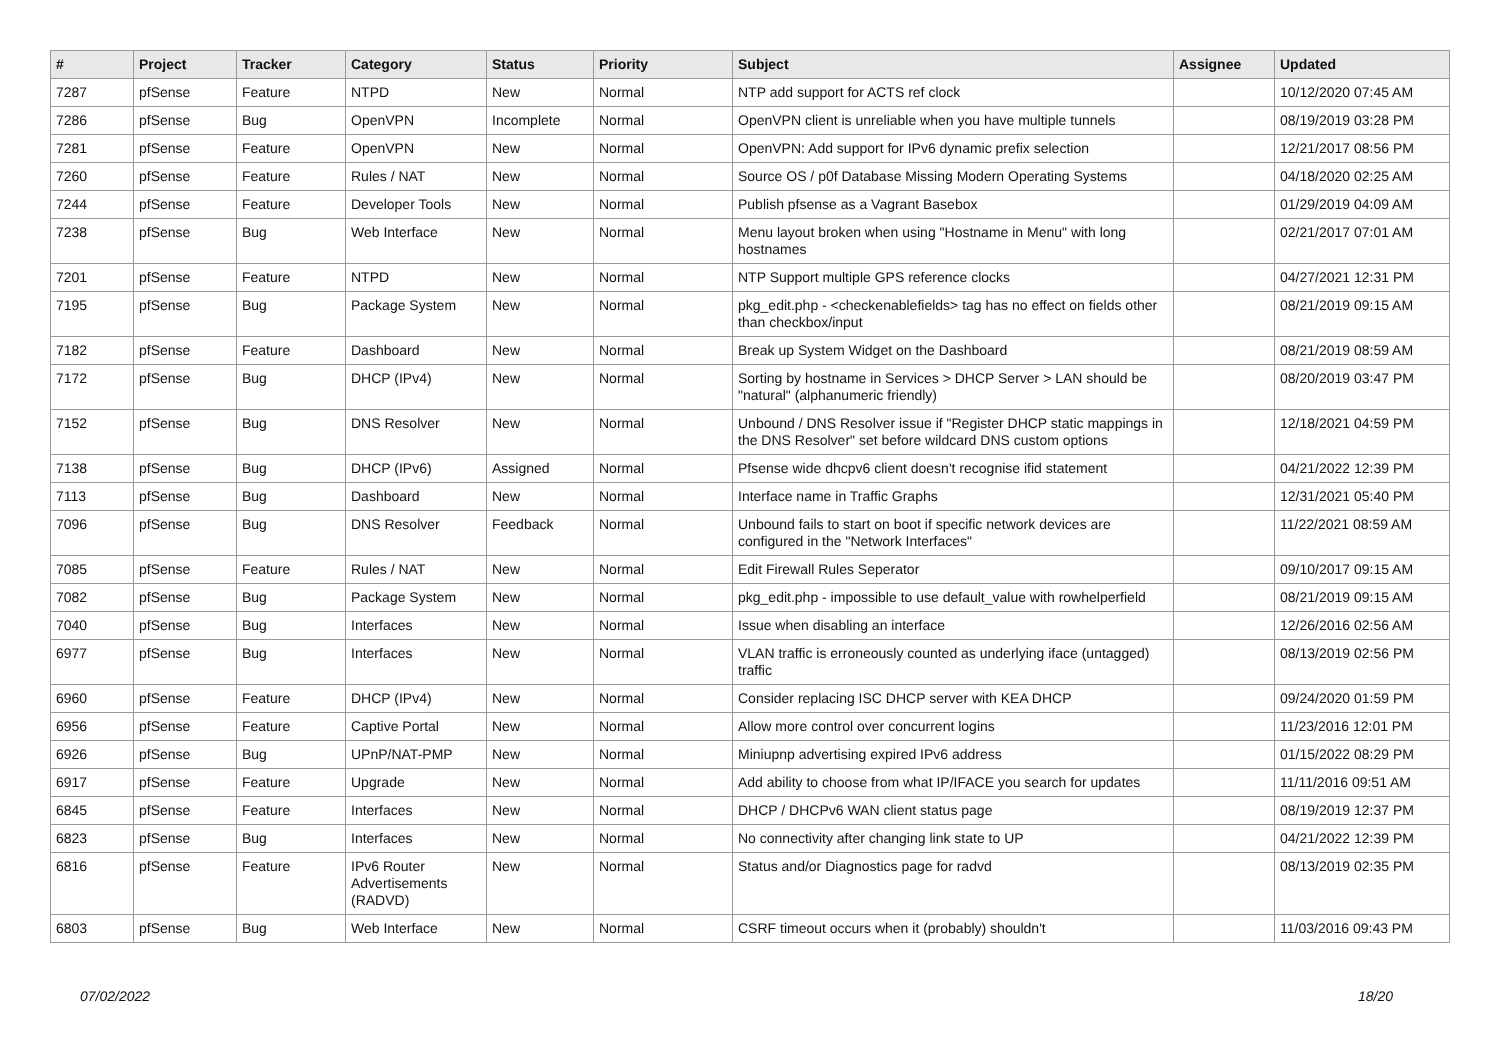| # | Project | Tracker | Category | Status | Priority | Subject | Assignee | Updated |
| --- | --- | --- | --- | --- | --- | --- | --- | --- |
| 7287 | pfSense | Feature | NTPD | New | Normal | NTP add support for ACTS ref clock | | 10/12/2020 07:45 AM |
| 7286 | pfSense | Bug | OpenVPN | Incomplete | Normal | OpenVPN client is unreliable when you have multiple tunnels | | 08/19/2019 03:28 PM |
| 7281 | pfSense | Feature | OpenVPN | New | Normal | OpenVPN: Add support for IPv6 dynamic prefix selection | | 12/21/2017 08:56 PM |
| 7260 | pfSense | Feature | Rules / NAT | New | Normal | Source OS / p0f Database Missing Modern Operating Systems | | 04/18/2020 02:25 AM |
| 7244 | pfSense | Feature | Developer Tools | New | Normal | Publish pfsense as a Vagrant Basebox | | 01/29/2019 04:09 AM |
| 7238 | pfSense | Bug | Web Interface | New | Normal | Menu layout broken when using "Hostname in Menu" with long hostnames | | 02/21/2017 07:01 AM |
| 7201 | pfSense | Feature | NTPD | New | Normal | NTP Support multiple GPS reference clocks | | 04/27/2021 12:31 PM |
| 7195 | pfSense | Bug | Package System | New | Normal | pkg_edit.php - <checkenablefields> tag has no effect on fields other than checkbox/input | | 08/21/2019 09:15 AM |
| 7182 | pfSense | Feature | Dashboard | New | Normal | Break up System Widget on the Dashboard | | 08/21/2019 08:59 AM |
| 7172 | pfSense | Bug | DHCP (IPv4) | New | Normal | Sorting by hostname in Services > DHCP Server > LAN should be "natural" (alphanumeric friendly) | | 08/20/2019 03:47 PM |
| 7152 | pfSense | Bug | DNS Resolver | New | Normal | Unbound / DNS Resolver issue if "Register DHCP static mappings in the DNS Resolver" set before wildcard DNS custom options | | 12/18/2021 04:59 PM |
| 7138 | pfSense | Bug | DHCP (IPv6) | Assigned | Normal | Pfsense wide dhcpv6 client doesn't recognise ifid statement | | 04/21/2022 12:39 PM |
| 7113 | pfSense | Bug | Dashboard | New | Normal | Interface name in Traffic Graphs | | 12/31/2021 05:40 PM |
| 7096 | pfSense | Bug | DNS Resolver | Feedback | Normal | Unbound fails to start on boot if specific network devices are configured in the "Network Interfaces" | | 11/22/2021 08:59 AM |
| 7085 | pfSense | Feature | Rules / NAT | New | Normal | Edit Firewall Rules Seperator | | 09/10/2017 09:15 AM |
| 7082 | pfSense | Bug | Package System | New | Normal | pkg_edit.php - impossible to use default_value with rowhelperfield | | 08/21/2019 09:15 AM |
| 7040 | pfSense | Bug | Interfaces | New | Normal | Issue when disabling an interface | | 12/26/2016 02:56 AM |
| 6977 | pfSense | Bug | Interfaces | New | Normal | VLAN traffic is erroneously counted as underlying iface (untagged) traffic | | 08/13/2019 02:56 PM |
| 6960 | pfSense | Feature | DHCP (IPv4) | New | Normal | Consider replacing ISC DHCP server with KEA DHCP | | 09/24/2020 01:59 PM |
| 6956 | pfSense | Feature | Captive Portal | New | Normal | Allow more control over concurrent logins | | 11/23/2016 12:01 PM |
| 6926 | pfSense | Bug | UPnP/NAT-PMP | New | Normal | Miniupnp advertising expired IPv6 address | | 01/15/2022 08:29 PM |
| 6917 | pfSense | Feature | Upgrade | New | Normal | Add ability to choose from what IP/IFACE you search for updates | | 11/11/2016 09:51 AM |
| 6845 | pfSense | Feature | Interfaces | New | Normal | DHCP / DHCPv6 WAN client status page | | 08/19/2019 12:37 PM |
| 6823 | pfSense | Bug | Interfaces | New | Normal | No connectivity after changing link state to UP | | 04/21/2022 12:39 PM |
| 6816 | pfSense | Feature | IPv6 Router Advertisements (RADVD) | New | Normal | Status and/or Diagnostics page for radvd | | 08/13/2019 02:35 PM |
| 6803 | pfSense | Bug | Web Interface | New | Normal | CSRF timeout occurs when it (probably) shouldn't | | 11/03/2016 09:43 PM |
07/02/2022 18/20